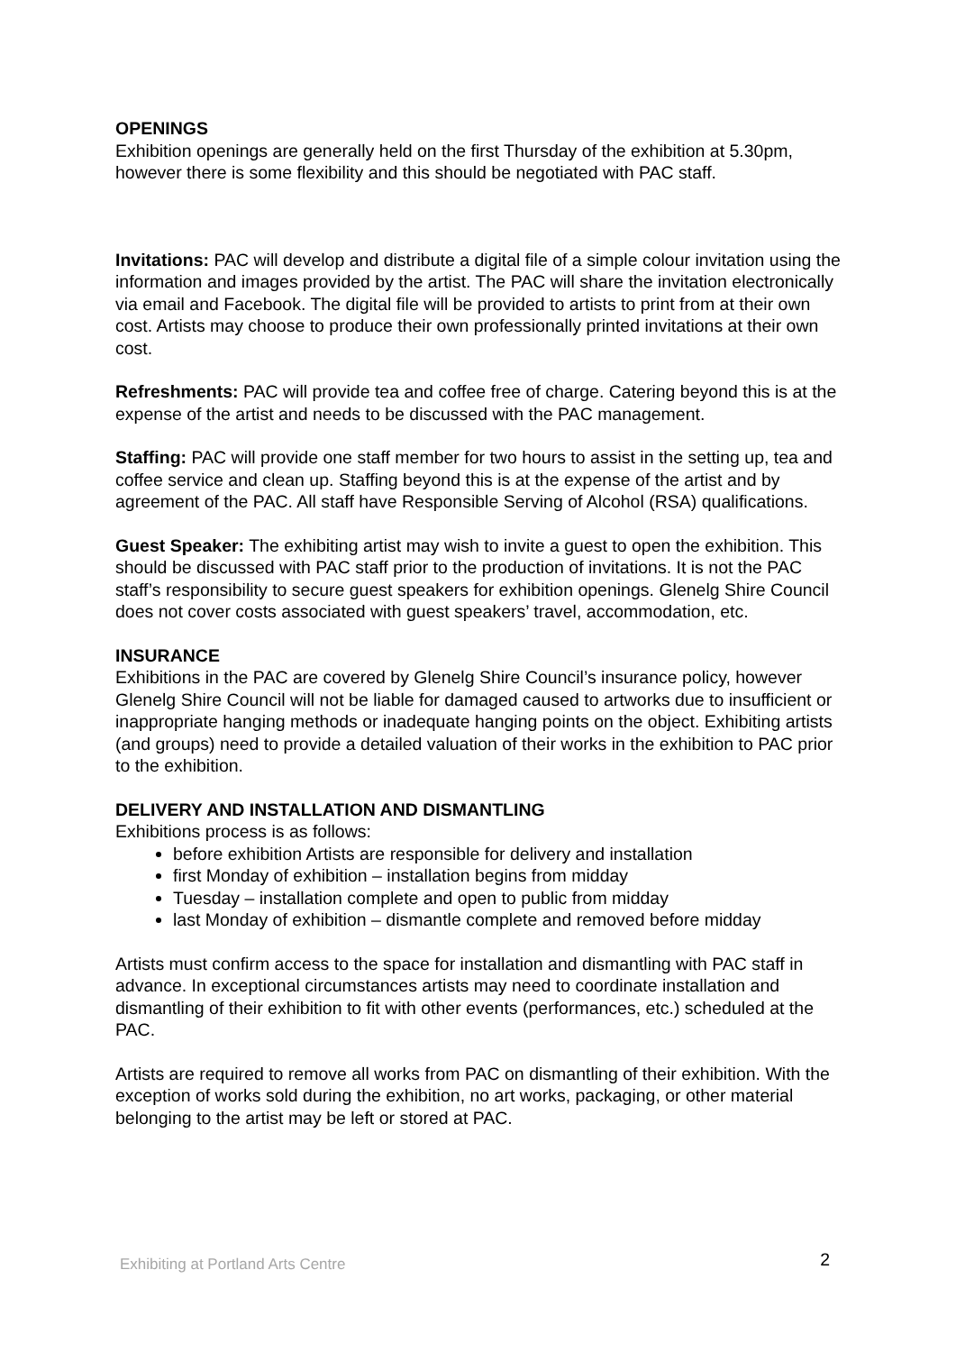OPENINGS
Exhibition openings are generally held on the first Thursday of the exhibition at 5.30pm, however there is some flexibility and this should be negotiated with PAC staff.
Invitations: PAC will develop and distribute a digital file of a simple colour invitation using the information and images provided by the artist. The PAC will share the invitation electronically via email and Facebook. The digital file will be provided to artists to print from at their own cost. Artists may choose to produce their own professionally printed invitations at their own cost.
Refreshments: PAC will provide tea and coffee free of charge. Catering beyond this is at the expense of the artist and needs to be discussed with the PAC management.
Staffing: PAC will provide one staff member for two hours to assist in the setting up, tea and coffee service and clean up. Staffing beyond this is at the expense of the artist and by agreement of the PAC. All staff have Responsible Serving of Alcohol (RSA) qualifications.
Guest Speaker: The exhibiting artist may wish to invite a guest to open the exhibition. This should be discussed with PAC staff prior to the production of invitations. It is not the PAC staff’s responsibility to secure guest speakers for exhibition openings. Glenelg Shire Council does not cover costs associated with guest speakers’ travel, accommodation, etc.
INSURANCE
Exhibitions in the PAC are covered by Glenelg Shire Council’s insurance policy, however Glenelg Shire Council will not be liable for damaged caused to artworks due to insufficient or inappropriate hanging methods or inadequate hanging points on the object. Exhibiting artists (and groups) need to provide a detailed valuation of their works in the exhibition to PAC prior to the exhibition.
DELIVERY AND INSTALLATION AND DISMANTLING
Exhibitions process is as follows:
before exhibition Artists are responsible for delivery and installation
first Monday of exhibition – installation begins from midday
Tuesday – installation complete and open to public from midday
last Monday of exhibition – dismantle complete and removed before midday
Artists must confirm access to the space for installation and dismantling with PAC staff in advance. In exceptional circumstances artists may need to coordinate installation and dismantling of their exhibition to fit with other events (performances, etc.) scheduled at the PAC.
Artists are required to remove all works from PAC on dismantling of their exhibition. With the exception of works sold during the exhibition, no art works, packaging, or other material belonging to the artist may be left or stored at PAC.
Exhibiting at Portland Arts Centre 2